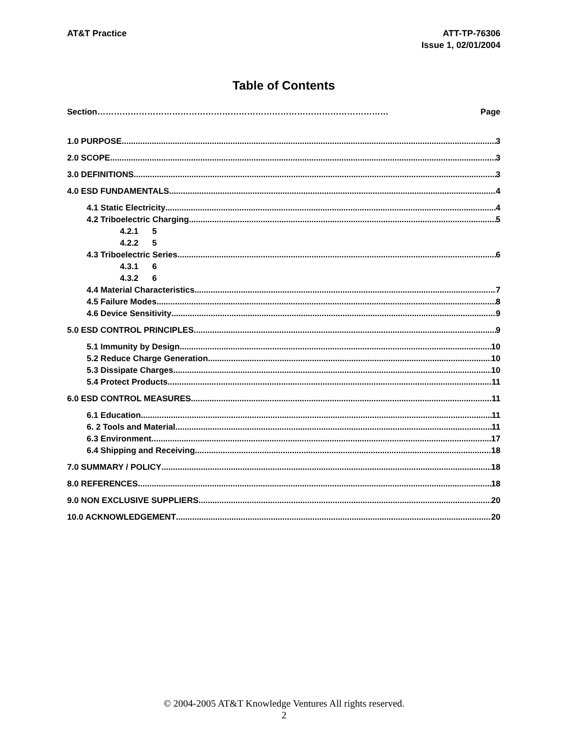AT&T Practice ATT-TP-76306
Issue 1, 02/01/2004
Table of Contents
Section…………………………………………………………………………………………… Page
1.0 PURPOSE 3
2.0 SCOPE 3
3.0 DEFINITIONS 3
4.0 ESD FUNDAMENTALS 4
4.1 Static Electricity 4
4.2 Triboelectric Charging 5
4.2.1 5
4.2.2 5
4.3 Triboelectric Series 6
4.3.1 6
4.3.2 6
4.4 Material Characteristics 7
4.5 Failure Modes 8
4.6 Device Sensitivity 9
5.0 ESD CONTROL PRINCIPLES 9
5.1 Immunity by Design 10
5.2 Reduce Charge Generation 10
5.3 Dissipate Charges 10
5.4 Protect Products 11
6.0 ESD CONTROL MEASURES 11
6.1 Education 11
6. 2 Tools and Material 11
6.3 Environment 17
6.4 Shipping and Receiving 18
7.0 SUMMARY / POLICY 18
8.0 REFERENCES 18
9.0 NON EXCLUSIVE SUPPLIERS 20
10.0 ACKNOWLEDGEMENT 20
© 2004-2005 AT&T Knowledge Ventures All rights reserved.
2